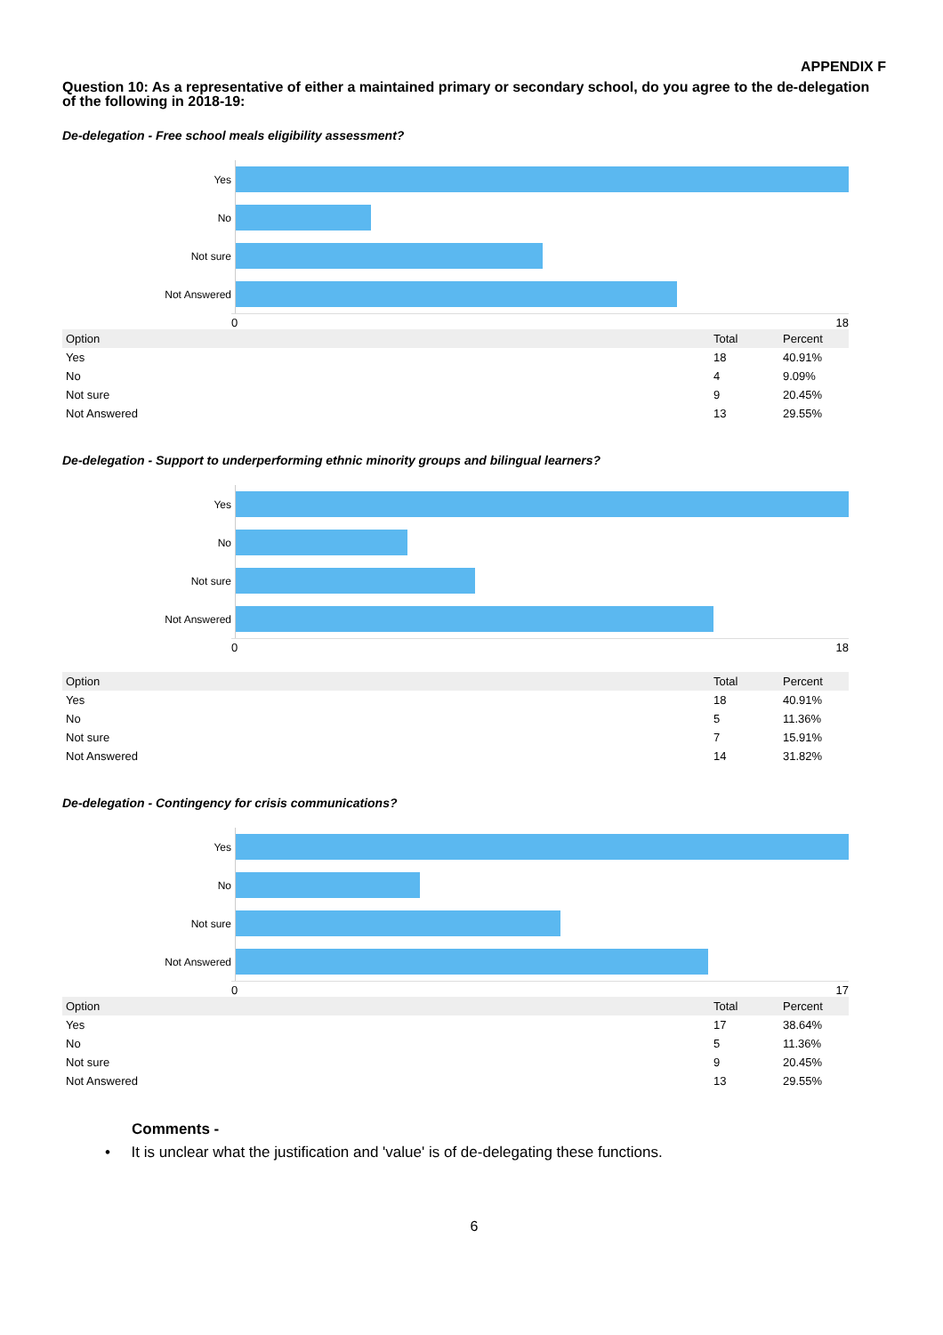APPENDIX F
Question 10: As a representative of either a maintained primary or secondary school, do you agree to the de-delegation of the following in 2018-19:
De-delegation - Free school meals eligibility assessment?
Yes
No
Not sure
Not Answered
0 18
| Option | Total | Percent |
| --- | --- | --- |
| Yes | 18 | 40.91% |
| No | 4 | 9.09% |
| Not sure | 9 | 20.45% |
| Not Answered | 13 | 29.55% |
De-delegation - Support to underperforming ethnic minority groups and bilingual learners?
Yes
No
Not sure
Not Answered
0 18
| Option | Total | Percent |
| --- | --- | --- |
| Yes | 18 | 40.91% |
| No | 5 | 11.36% |
| Not sure | 7 | 15.91% |
| Not Answered | 14 | 31.82% |
De-delegation - Contingency for crisis communications?
Yes
No
Not sure
Not Answered
0 17
| Option | Total | Percent |
| --- | --- | --- |
| Yes | 17 | 38.64% |
| No | 5 | 11.36% |
| Not sure | 9 | 20.45% |
| Not Answered | 13 | 29.55% |
Comments -
• It is unclear what the justification and 'value' is of de-delegating these functions.
6